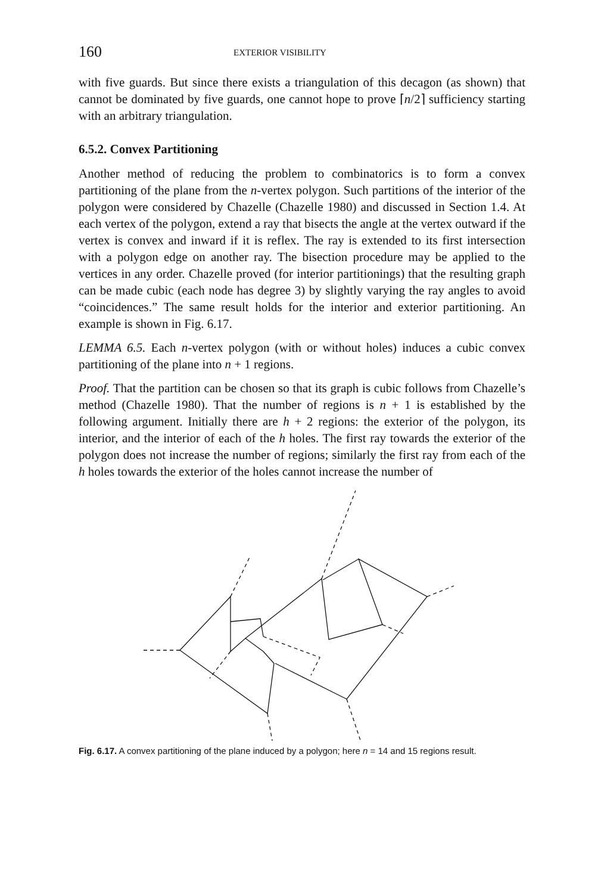160 EXTERIOR VISIBILITY
with five guards. But since there exists a triangulation of this decagon (as shown) that cannot be dominated by five guards, one cannot hope to prove ⌈n/2⌉ sufficiency starting with an arbitrary triangulation.
6.5.2. Convex Partitioning
Another method of reducing the problem to combinatorics is to form a convex partitioning of the plane from the n-vertex polygon. Such partitions of the interior of the polygon were considered by Chazelle (Chazelle 1980) and discussed in Section 1.4. At each vertex of the polygon, extend a ray that bisects the angle at the vertex outward if the vertex is convex and inward if it is reflex. The ray is extended to its first intersection with a polygon edge on another ray. The bisection procedure may be applied to the vertices in any order. Chazelle proved (for interior partitionings) that the resulting graph can be made cubic (each node has degree 3) by slightly varying the ray angles to avoid “coincidences.” The same result holds for the interior and exterior partitioning. An example is shown in Fig. 6.17.
LEMMA 6.5. Each n-vertex polygon (with or without holes) induces a cubic convex partitioning of the plane into n + 1 regions.
Proof. That the partition can be chosen so that its graph is cubic follows from Chazelle’s method (Chazelle 1980). That the number of regions is n + 1 is established by the following argument. Initially there are h + 2 regions: the exterior of the polygon, its interior, and the interior of each of the h holes. The first ray towards the exterior of the polygon does not increase the number of regions; similarly the first ray from each of the h holes towards the exterior of the holes cannot increase the number of
Fig. 6.17. A convex partitioning of the plane induced by a polygon; here n = 14 and 15 regions result.